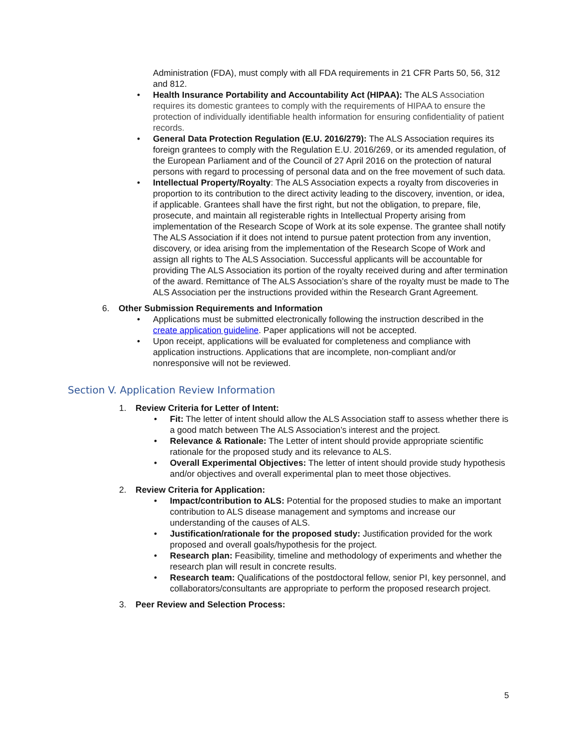Administration (FDA), must comply with all FDA requirements in 21 CFR Parts 50, 56, 312 and 812.
• Health Insurance Portability and Accountability Act (HIPAA): The ALS Association requires its domestic grantees to comply with the requirements of HIPAA to ensure the protection of individually identifiable health information for ensuring confidentiality of patient records.
• General Data Protection Regulation (E.U. 2016/279): The ALS Association requires its foreign grantees to comply with the Regulation E.U. 2016/269, or its amended regulation, of the European Parliament and of the Council of 27 April 2016 on the protection of natural persons with regard to processing of personal data and on the free movement of such data.
• Intellectual Property/Royalty: The ALS Association expects a royalty from discoveries in proportion to its contribution to the direct activity leading to the discovery, invention, or idea, if applicable. Grantees shall have the first right, but not the obligation, to prepare, file, prosecute, and maintain all registerable rights in Intellectual Property arising from implementation of the Research Scope of Work at its sole expense. The grantee shall notify The ALS Association if it does not intend to pursue patent protection from any invention, discovery, or idea arising from the implementation of the Research Scope of Work and assign all rights to The ALS Association. Successful applicants will be accountable for providing The ALS Association its portion of the royalty received during and after termination of the award. Remittance of The ALS Association’s share of the royalty must be made to The ALS Association per the instructions provided within the Research Grant Agreement.
6. Other Submission Requirements and Information
• Applications must be submitted electronically following the instruction described in the create application guideline. Paper applications will not be accepted.
• Upon receipt, applications will be evaluated for completeness and compliance with application instructions. Applications that are incomplete, non-compliant and/or nonresponsive will not be reviewed.
Section V. Application Review Information
1. Review Criteria for Letter of Intent:
• Fit: The letter of intent should allow the ALS Association staff to assess whether there is a good match between The ALS Association’s interest and the project.
• Relevance & Rationale: The Letter of intent should provide appropriate scientific rationale for the proposed study and its relevance to ALS.
• Overall Experimental Objectives: The letter of intent should provide study hypothesis and/or objectives and overall experimental plan to meet those objectives.
2. Review Criteria for Application:
• Impact/contribution to ALS: Potential for the proposed studies to make an important contribution to ALS disease management and symptoms and increase our understanding of the causes of ALS.
• Justification/rationale for the proposed study: Justification provided for the work proposed and overall goals/hypothesis for the project.
• Research plan: Feasibility, timeline and methodology of experiments and whether the research plan will result in concrete results.
• Research team: Qualifications of the postdoctoral fellow, senior PI, key personnel, and collaborators/consultants are appropriate to perform the proposed research project.
3. Peer Review and Selection Process:
5